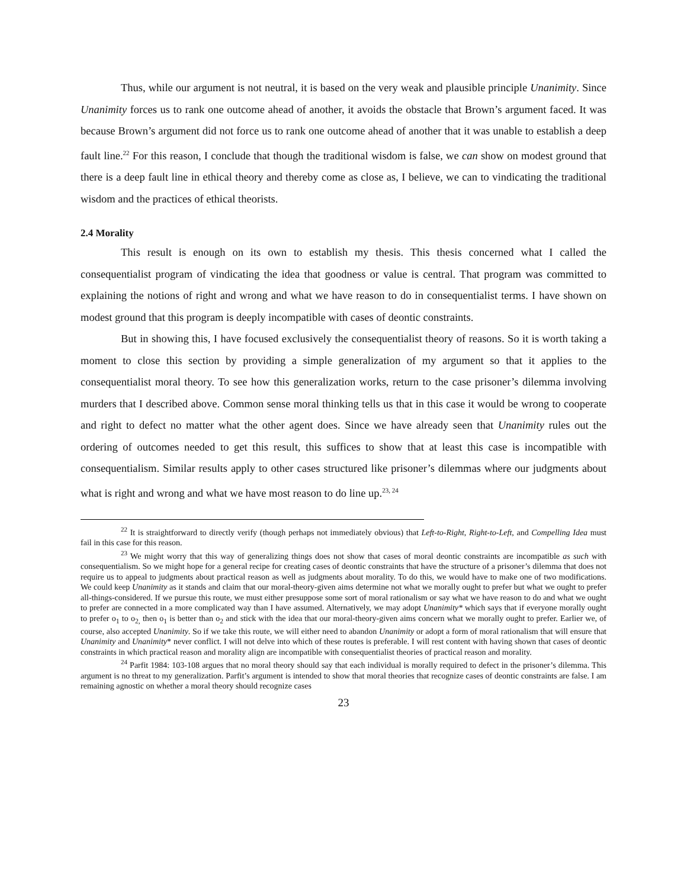Thus, while our argument is not neutral, it is based on the very weak and plausible principle Unanimity. Since Unanimity forces us to rank one outcome ahead of another, it avoids the obstacle that Brown’s argument faced. It was because Brown’s argument did not force us to rank one outcome ahead of another that it was unable to establish a deep fault line.<sup>22</sup> For this reason, I conclude that though the traditional wisdom is false, we can show on modest ground that there is a deep fault line in ethical theory and thereby come as close as, I believe, we can to vindicating the traditional wisdom and the practices of ethical theorists.
2.4 Morality
This result is enough on its own to establish my thesis. This thesis concerned what I called the consequentialist program of vindicating the idea that goodness or value is central. That program was committed to explaining the notions of right and wrong and what we have reason to do in consequentialist terms. I have shown on modest ground that this program is deeply incompatible with cases of deontic constraints.
But in showing this, I have focused exclusively the consequentialist theory of reasons. So it is worth taking a moment to close this section by providing a simple generalization of my argument so that it applies to the consequentialist moral theory. To see how this generalization works, return to the case prisoner’s dilemma involving murders that I described above. Common sense moral thinking tells us that in this case it would be wrong to cooperate and right to defect no matter what the other agent does. Since we have already seen that Unanimity rules out the ordering of outcomes needed to get this result, this suffices to show that at least this case is incompatible with consequentialism. Similar results apply to other cases structured like prisoner’s dilemmas where our judgments about what is right and wrong and what we have most reason to do line up.<sup>23, 24</sup>
<sup>22</sup> It is straightforward to directly verify (though perhaps not immediately obvious) that Left-to-Right, Right-to-Left, and Compelling Idea must fail in this case for this reason.
<sup>23</sup> We might worry that this way of generalizing things does not show that cases of moral deontic constraints are incompatible as such with consequentialism. So we might hope for a general recipe for creating cases of deontic constraints that have the structure of a prisoner’s dilemma that does not require us to appeal to judgments about practical reason as well as judgments about morality. To do this, we would have to make one of two modifications. We could keep Unanimity as it stands and claim that our moral-theory-given aims determine not what we morally ought to prefer but what we ought to prefer all-things-considered. If we pursue this route, we must either presuppose some sort of moral rationalism or say what we have reason to do and what we ought to prefer are connected in a more complicated way than I have assumed. Alternatively, we may adopt Unanimity* which says that if everyone morally ought to prefer o<sub>1</sub> to o<sub>2,</sub> then o<sub>1</sub> is better than o<sub>2</sub> and stick with the idea that our moral-theory-given aims concern what we morally ought to prefer. Earlier we, of course, also accepted Unanimity. So if we take this route, we will either need to abandon Unanimity or adopt a form of moral rationalism that will ensure that Unanimity and Unanimity* never conflict. I will not delve into which of these routes is preferable. I will rest content with having shown that cases of deontic constraints in which practical reason and morality align are incompatible with consequentialist theories of practical reason and morality.
<sup>24</sup> Parfit 1984: 103-108 argues that no moral theory should say that each individual is morally required to defect in the prisoner’s dilemma. This argument is no threat to my generalization. Parfit’s argument is intended to show that moral theories that recognize cases of deontic constraints are false. I am remaining agnostic on whether a moral theory should recognize cases
23